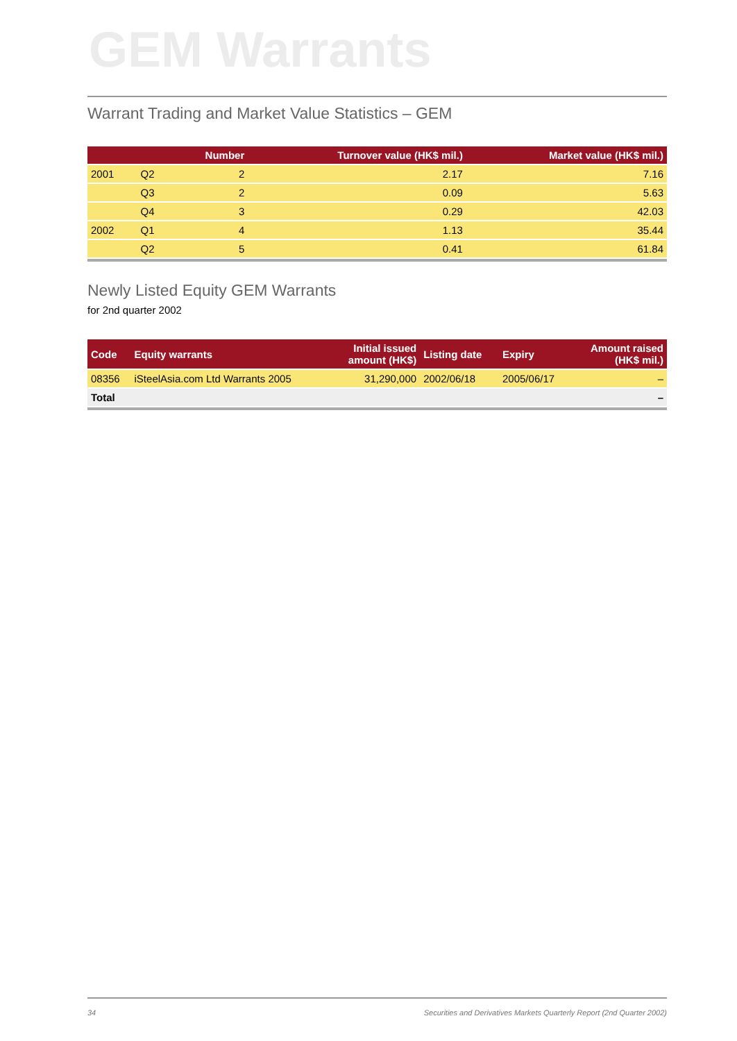GEM Warrants
Warrant Trading and Market Value Statistics – GEM
| | | Number | Turnover value (HK$ mil.) | Market value (HK$ mil.) |
| --- | --- | --- | --- | --- |
| 2001 | Q2 | 2 | 2.17 | 7.16 |
| | Q3 | 2 | 0.09 | 5.63 |
| | Q4 | 3 | 0.29 | 42.03 |
| 2002 | Q1 | 4 | 1.13 | 35.44 |
| | Q2 | 5 | 0.41 | 61.84 |
Newly Listed Equity GEM Warrants
for 2nd quarter 2002
| Code | Equity warrants | Initial issued amount (HK$) | Listing date | Expiry | Amount raised (HK$ mil.) |
| --- | --- | --- | --- | --- | --- |
| 08356 | iSteelAsia.com Ltd Warrants 2005 | 31,290,000 | 2002/06/18 | 2005/06/17 | – |
| Total | | | | | – |
34 Securities and Derivatives Markets Quarterly Report (2nd Quarter 2002)